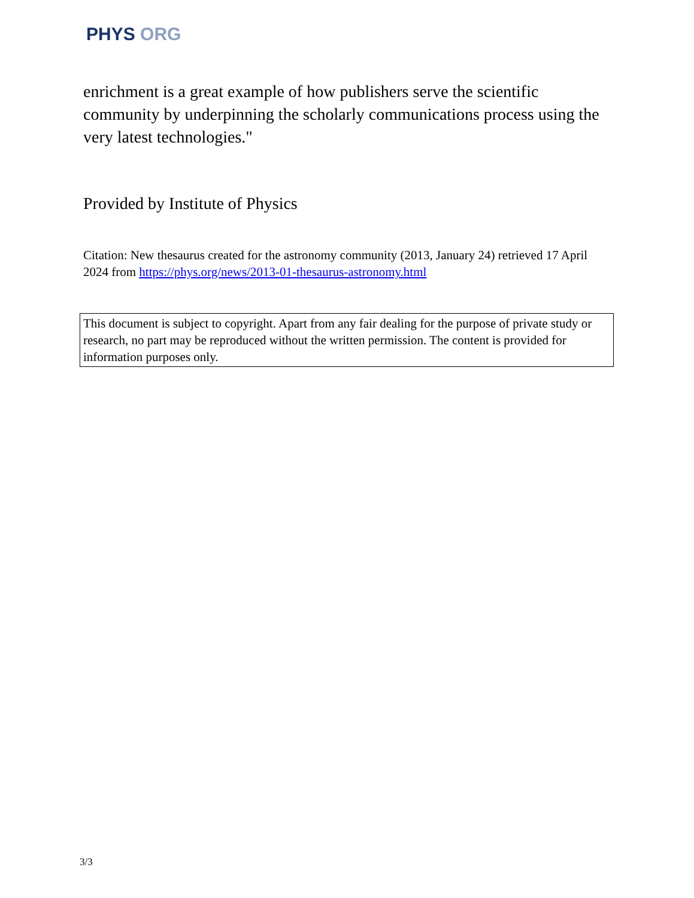PHYS ORG
enrichment is a great example of how publishers serve the scientific community by underpinning the scholarly communications process using the very latest technologies."
Provided by Institute of Physics
Citation: New thesaurus created for the astronomy community (2013, January 24) retrieved 17 April 2024 from https://phys.org/news/2013-01-thesaurus-astronomy.html
This document is subject to copyright. Apart from any fair dealing for the purpose of private study or research, no part may be reproduced without the written permission. The content is provided for information purposes only.
3/3